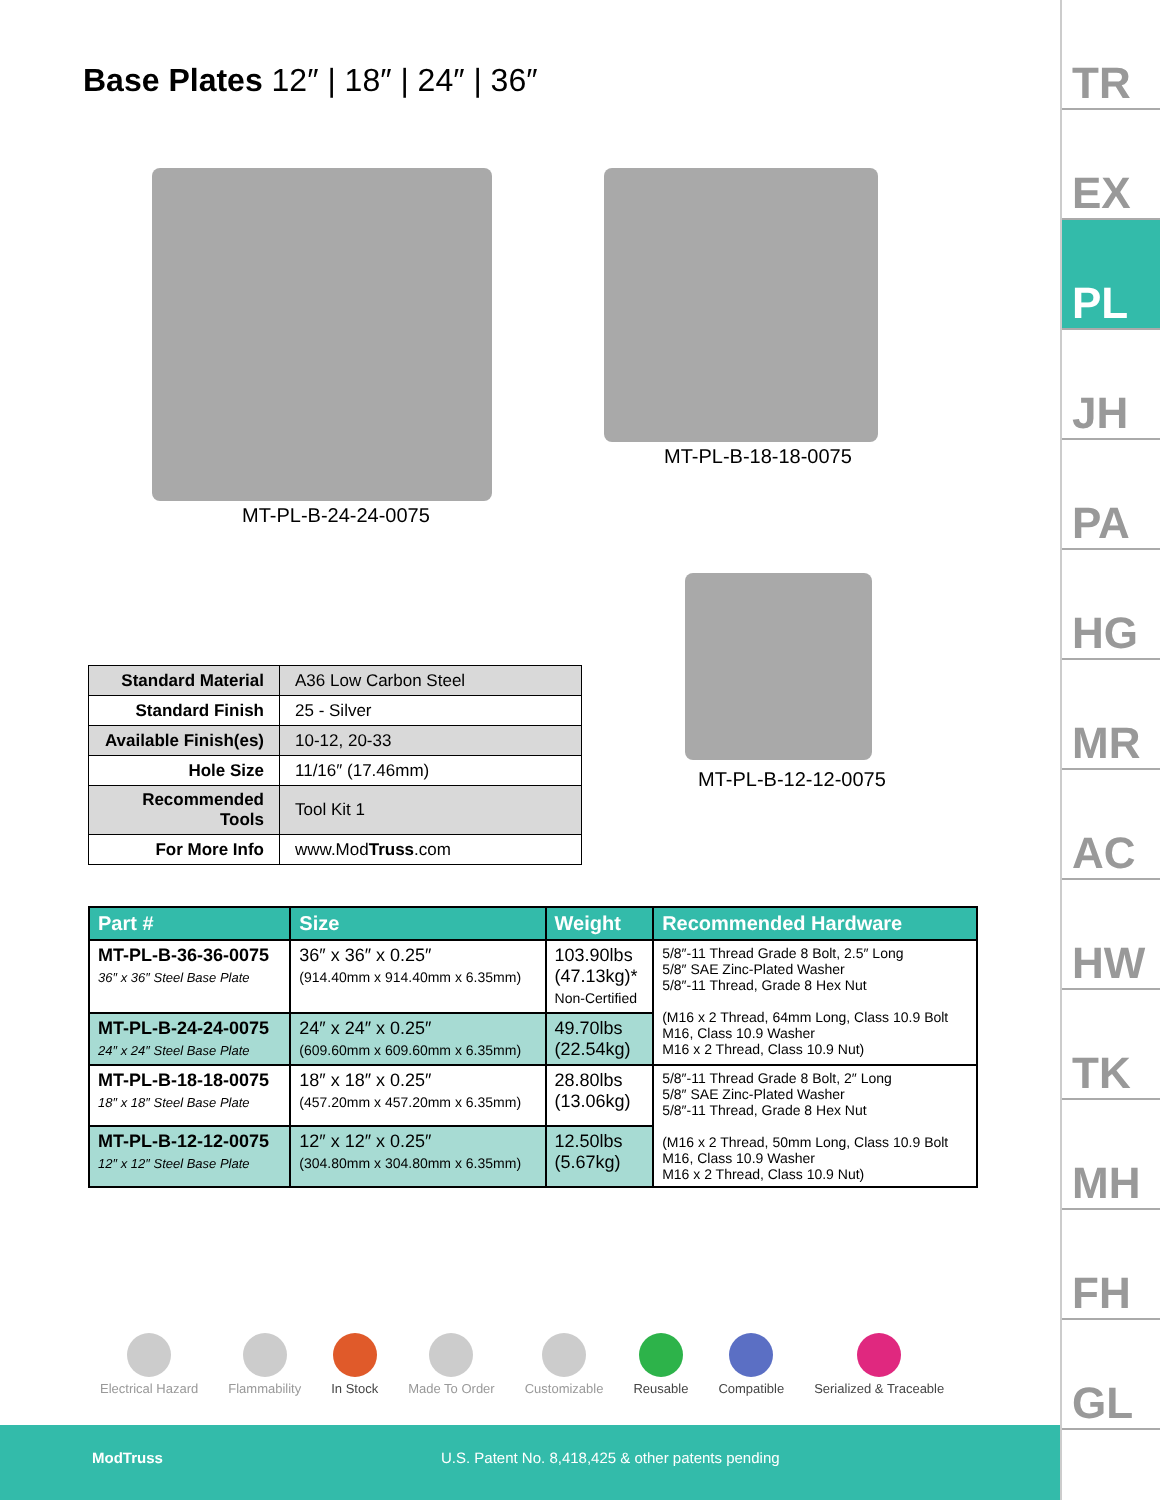Base Plates 12″ | 18″ | 24″ | 36″
MT-PL-B-24-24-0075
MT-PL-B-18-18-0075
MT-PL-B-12-12-0075
| Standard Material | A36 Low Carbon Steel |
| Standard Finish | 25 - Silver |
| Available Finish(es) | 10-12, 20-33 |
| Hole Size | 11/16″ (17.46mm) |
| Recommended Tools | Tool Kit 1 |
| For More Info | www.Mod Truss .com |
| Part # | Size | Weight | Recommended Hardware |
| --- | --- | --- | --- |
| MT-PL-B-36-36-0075 36″ x 36″ Steel Base Plate | 36″ x 36″ x 0.25″ (914.40mm x 914.40mm x 6.35mm) | 103.90lbs (47.13kg)* Non-Certified | 5/8″-11 Thread Grade 8 Bolt, 2.5″ Long 5/8″ SAE Zinc-Plated Washer 5/8″-11 Thread, Grade 8 Hex Nut (M16 x 2 Thread, 64mm Long, Class 10.9 Bolt M16, Class 10.9 Washer M16 x 2 Thread, Class 10.9 Nut) |
| MT-PL-B-24-24-0075 24″ x 24″ Steel Base Plate | 24″ x 24″ x 0.25″ (609.60mm x 609.60mm x 6.35mm) | 49.70lbs (22.54kg) | |
| MT-PL-B-18-18-0075 18″ x 18″ Steel Base Plate | 18″ x 18″ x 0.25″ (457.20mm x 457.20mm x 6.35mm) | 28.80lbs (13.06kg) | 5/8″-11 Thread Grade 8 Bolt, 2″ Long 5/8″ SAE Zinc-Plated Washer 5/8″-11 Thread, Grade 8 Hex Nut (M16 x 2 Thread, 50mm Long, Class 10.9 Bolt M16, Class 10.9 Washer M16 x 2 Thread, Class 10.9 Nut) |
| MT-PL-B-12-12-0075 12″ x 12″ Steel Base Plate | 12″ x 12″ x 0.25″ (304.80mm x 304.80mm x 6.35mm) | 12.50lbs (5.67kg) | |
Electrical Hazard Flammability In Stock Made To Order Customizable Reusable Compatible Serialized & Traceable
ModTruss U.S. Patent No. 8,418,425 & other patents pending
TR
EX
PL
JH
PA
HG
MR
AC
HW
TK
MH
FH
GL